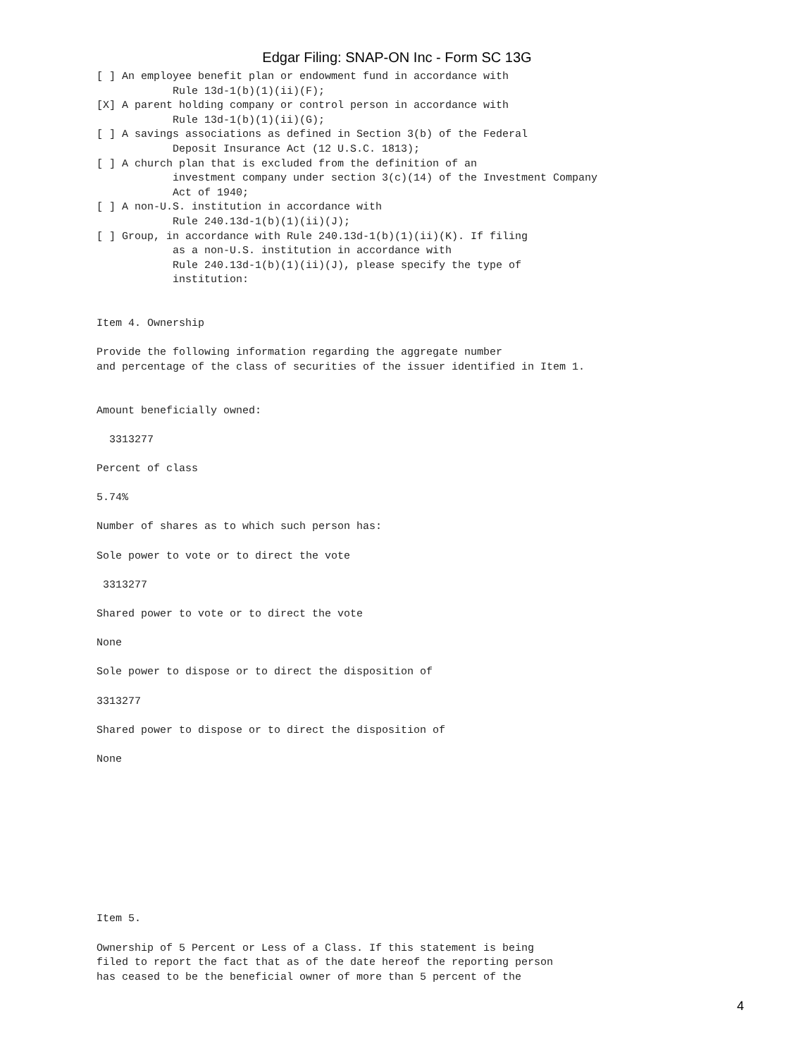Edgar Filing: SNAP-ON Inc - Form SC 13G
[ ] An employee benefit plan or endowment fund in accordance with
            Rule 13d-1(b)(1)(ii)(F);
[X] A parent holding company or control person in accordance with
            Rule 13d-1(b)(1)(ii)(G);
[ ] A savings associations as defined in Section 3(b) of the Federal
            Deposit Insurance Act (12 U.S.C. 1813);
[ ] A church plan that is excluded from the definition of an
            investment company under section 3(c)(14) of the Investment Company
            Act of 1940;
[ ] A non-U.S. institution in accordance with
            Rule 240.13d-1(b)(1)(ii)(J);
[ ] Group, in accordance with Rule 240.13d-1(b)(1)(ii)(K). If filing
            as a non-U.S. institution in accordance with
            Rule 240.13d-1(b)(1)(ii)(J), please specify the type of
            institution:


Item 4. Ownership

Provide the following information regarding the aggregate number
and percentage of the class of securities of the issuer identified in Item 1.


Amount beneficially owned:

  3313277

Percent of class

5.74%

Number of shares as to which such person has:

Sole power to vote or to direct the vote

 3313277

Shared power to vote or to direct the vote

None

Sole power to dispose or to direct the disposition of

3313277

Shared power to dispose or to direct the disposition of

None










Item 5.

Ownership of 5 Percent or Less of a Class. If this statement is being
filed to report the fact that as of the date hereof the reporting person
has ceased to be the beneficial owner of more than 5 percent of the
4